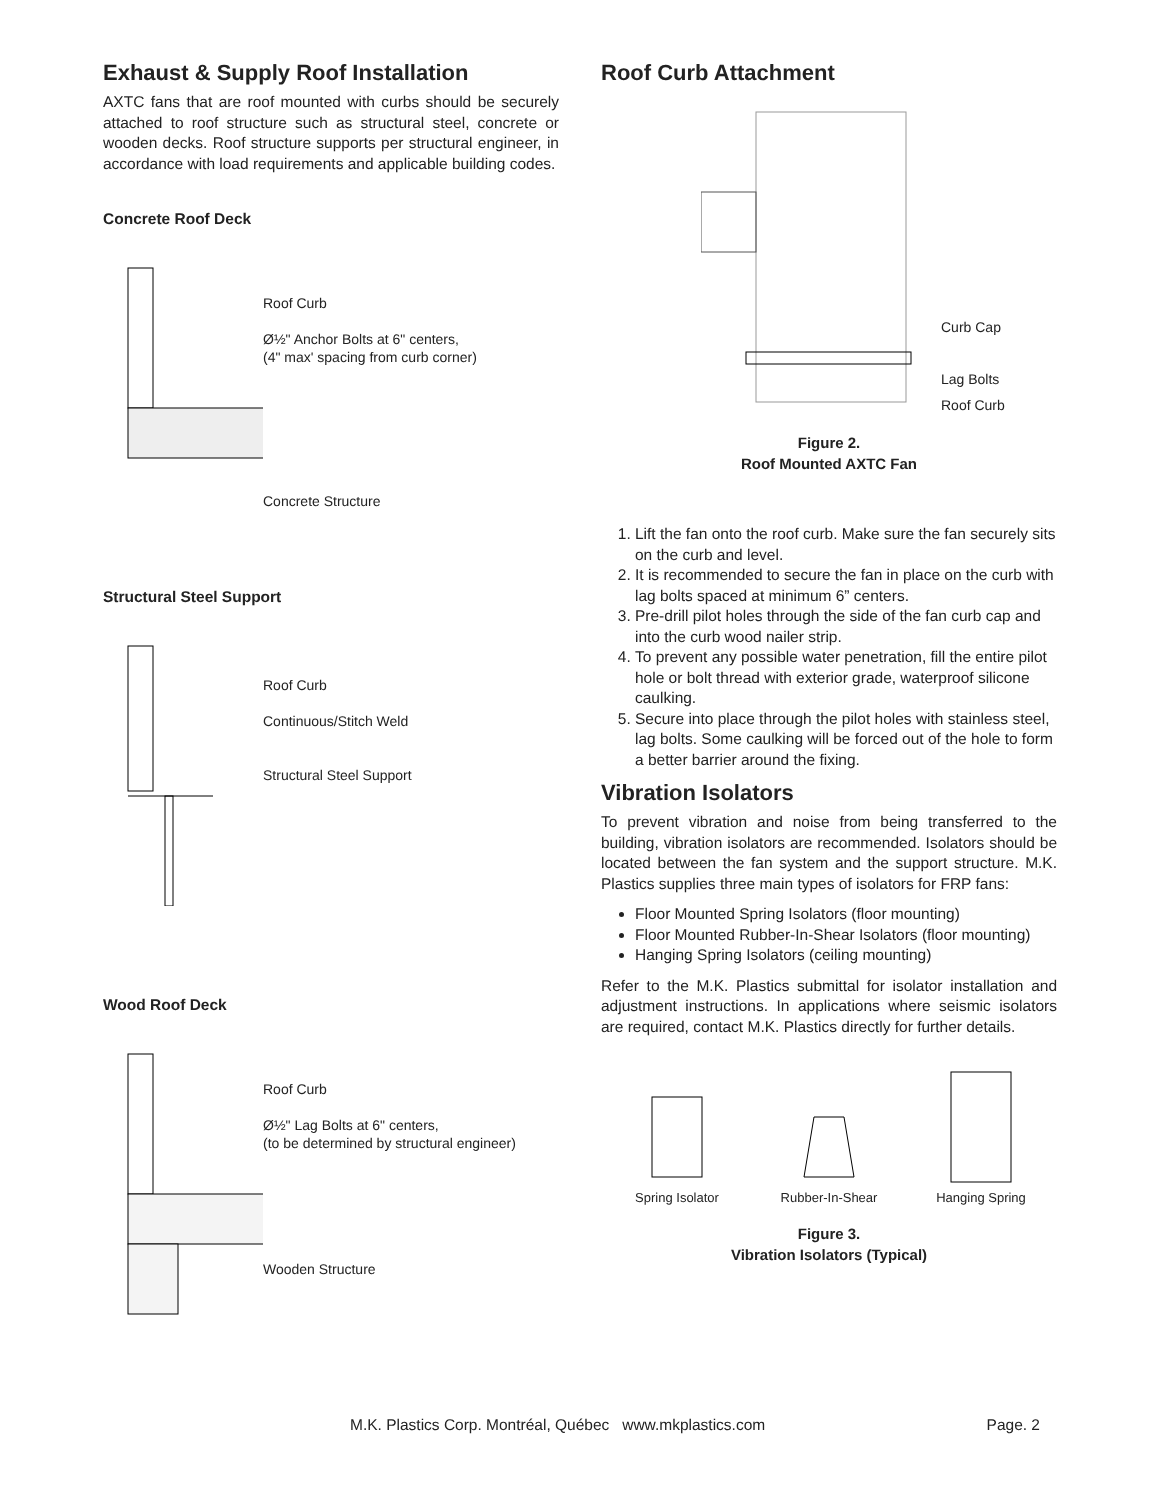Exhaust & Supply Roof Installation
AXTC fans that are roof mounted with curbs should be securely attached to roof structure such as structural steel, concrete or wooden decks. Roof structure supports per structural engineer, in accordance with load requirements and applicable building codes.
Concrete Roof Deck
Roof Curb
Ø½" Anchor Bolts at 6" centers,
(4" max' spacing from curb corner)
Concrete Structure
Structural Steel Support
Roof Curb
Continuous/Stitch Weld
Structural Steel Support
Wood Roof Deck
Roof Curb
Ø½" Lag Bolts at 6" centers,
(to be determined by structural engineer)
Wooden Structure
Roof Curb Attachment
Curb Cap
Lag Bolts
Roof Curb
Figure 2.
Roof Mounted AXTC Fan
1. Lift the fan onto the roof curb. Make sure the fan securely sits on the curb and level.
2. It is recommended to secure the fan in place on the curb with lag bolts spaced at minimum 6” centers.
3. Pre-drill pilot holes through the side of the fan curb cap and into the curb wood nailer strip.
4. To prevent any possible water penetration, fill the entire pilot hole or bolt thread with exterior grade, waterproof silicone caulking.
5. Secure into place through the pilot holes with stainless steel, lag bolts. Some caulking will be forced out of the hole to form a better barrier around the fixing.
Vibration Isolators
To prevent vibration and noise from being transferred to the building, vibration isolators are recommended. Isolators should be located between the fan system and the support structure. M.K. Plastics supplies three main types of isolators for FRP fans:
Floor Mounted Spring Isolators (floor mounting)
Floor Mounted Rubber-In-Shear Isolators (floor mounting)
Hanging Spring Isolators (ceiling mounting)
Refer to the M.K. Plastics submittal for isolator installation and adjustment instructions. In applications where seismic isolators are required, contact M.K. Plastics directly for further details.
Spring Isolator
Rubber-In-Shear
Hanging Spring
Figure 3.
Vibration Isolators (Typical)
M.K. Plastics Corp. Montréal, Québec www.mkplastics.com Page. 2